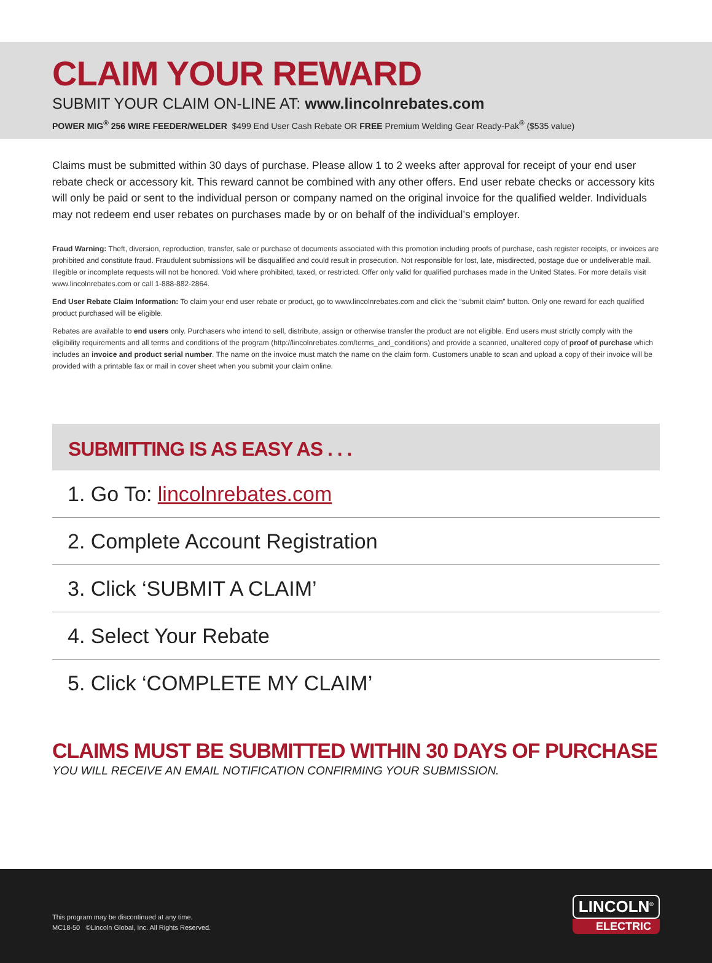CLAIM YOUR REWARD
SUBMIT YOUR CLAIM ON-LINE AT: www.lincolnrebates.com
POWER MIG<sup>®</sup> 256 WIRE FEEDER/WELDER $499 End User Cash Rebate OR FREE Premium Welding Gear Ready-Pak<sup>®</sup> ($535 value)
Claims must be submitted within 30 days of purchase. Please allow 1 to 2 weeks after approval for receipt of your end user rebate check or accessory kit. This reward cannot be combined with any other offers. End user rebate checks or accessory kits will only be paid or sent to the individual person or company named on the original invoice for the qualified welder. Individuals may not redeem end user rebates on purchases made by or on behalf of the individual’s employer.
Fraud Warning: Theft, diversion, reproduction, transfer, sale or purchase of documents associated with this promotion including proofs of purchase, cash register receipts, or invoices are prohibited and constitute fraud. Fraudulent submissions will be disqualified and could result in prosecution. Not responsible for lost, late, misdirected, postage due or undeliverable mail. Illegible or incomplete requests will not be honored. Void where prohibited, taxed, or restricted. Offer only valid for qualified purchases made in the United States. For more details visit www.lincolnrebates.com or call 1-888-882-2864.
End User Rebate Claim Information: To claim your end user rebate or product, go to www.lincolnrebates.com and click the “submit claim” button. Only one reward for each qualified product purchased will be eligible.
Rebates are available to end users only. Purchasers who intend to sell, distribute, assign or otherwise transfer the product are not eligible. End users must strictly comply with the eligibility requirements and all terms and conditions of the program (http://lincolnrebates.com/terms_and_conditions) and provide a scanned, unaltered copy of proof of purchase which includes an invoice and product serial number. The name on the invoice must match the name on the claim form. Customers unable to scan and upload a copy of their invoice will be provided with a printable fax or mail in cover sheet when you submit your claim online.
SUBMITTING IS AS EASY AS . . .
1. Go To: lincolnrebates.com
2. Complete Account Registration
3. Click ‘SUBMIT A CLAIM’
4. Select Your Rebate
5. Click ‘COMPLETE MY CLAIM’
CLAIMS MUST BE SUBMITTED WITHIN 30 DAYS OF PURCHASE
YOU WILL RECEIVE AN EMAIL NOTIFICATION CONFIRMING YOUR SUBMISSION.
This program may be discontinued at any time.
MC18-50 ©Lincoln Global, Inc. All Rights Reserved.
LINCOLN<sup>®</sup>
ELECTRIC